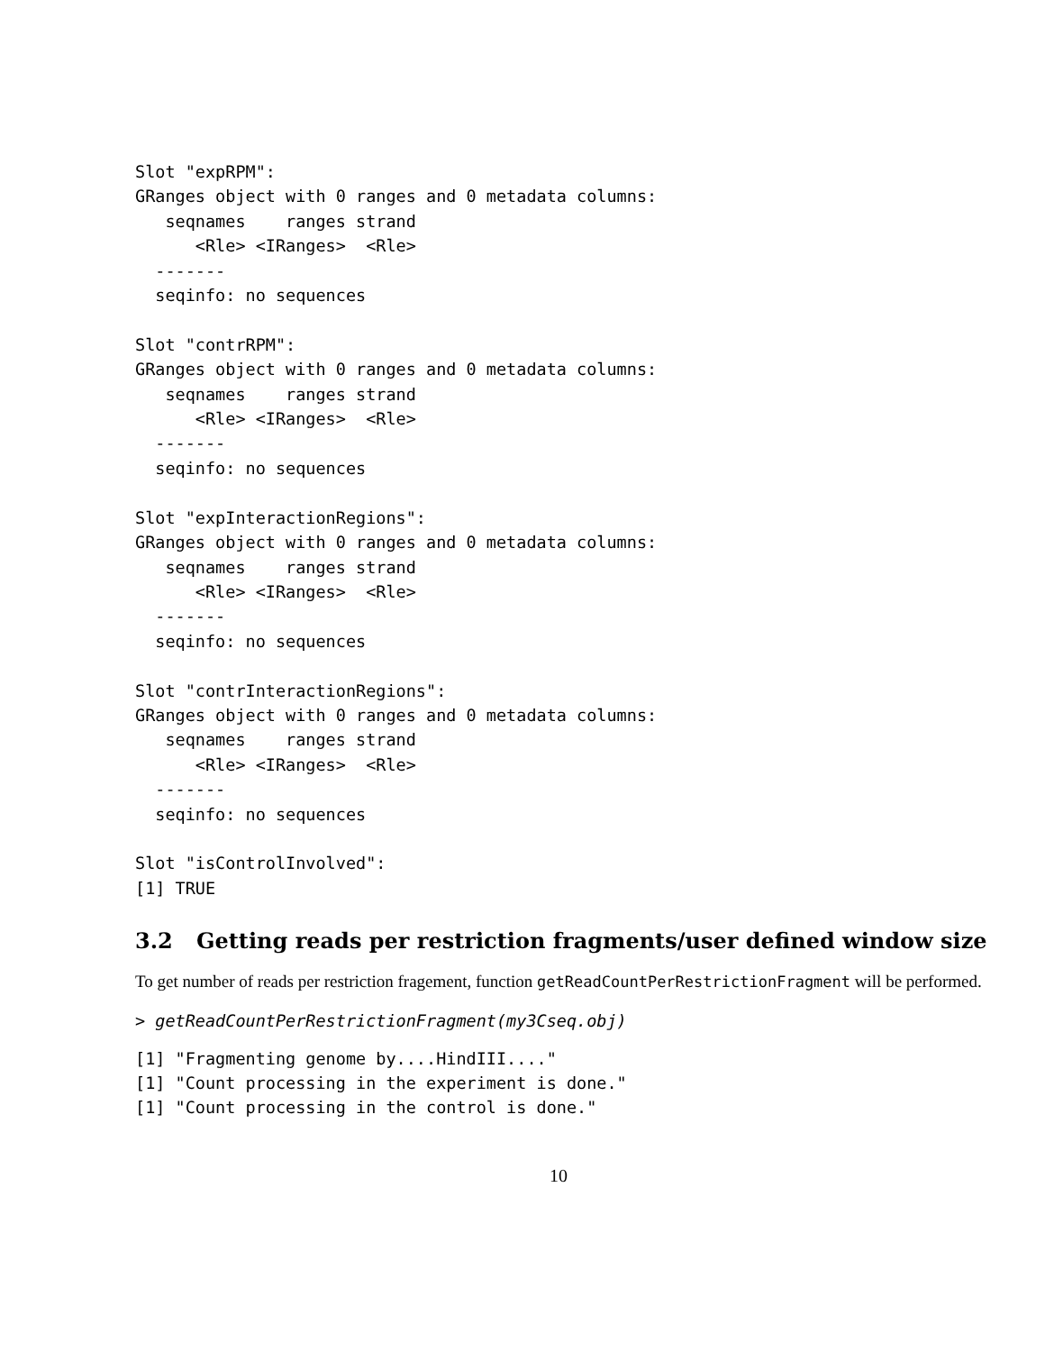Slot "expRPM":
GRanges object with 0 ranges and 0 metadata columns:
   seqnames    ranges strand
      <Rle> <IRanges>  <Rle>
  -------
  seqinfo: no sequences

Slot "contrRPM":
GRanges object with 0 ranges and 0 metadata columns:
   seqnames    ranges strand
      <Rle> <IRanges>  <Rle>
  -------
  seqinfo: no sequences

Slot "expInteractionRegions":
GRanges object with 0 ranges and 0 metadata columns:
   seqnames    ranges strand
      <Rle> <IRanges>  <Rle>
  -------
  seqinfo: no sequences

Slot "contrInteractionRegions":
GRanges object with 0 ranges and 0 metadata columns:
   seqnames    ranges strand
      <Rle> <IRanges>  <Rle>
  -------
  seqinfo: no sequences

Slot "isControlInvolved":
[1] TRUE
3.2 Getting reads per restriction fragments/user defined window size
To get number of reads per restriction fragement, function getReadCountPerRestrictionFragment will be performed.
> getReadCountPerRestrictionFragment(my3Cseq.obj)
[1] "Fragmenting genome by....HindIII...."
[1] "Count processing in the experiment is done."
[1] "Count processing in the control is done."
10